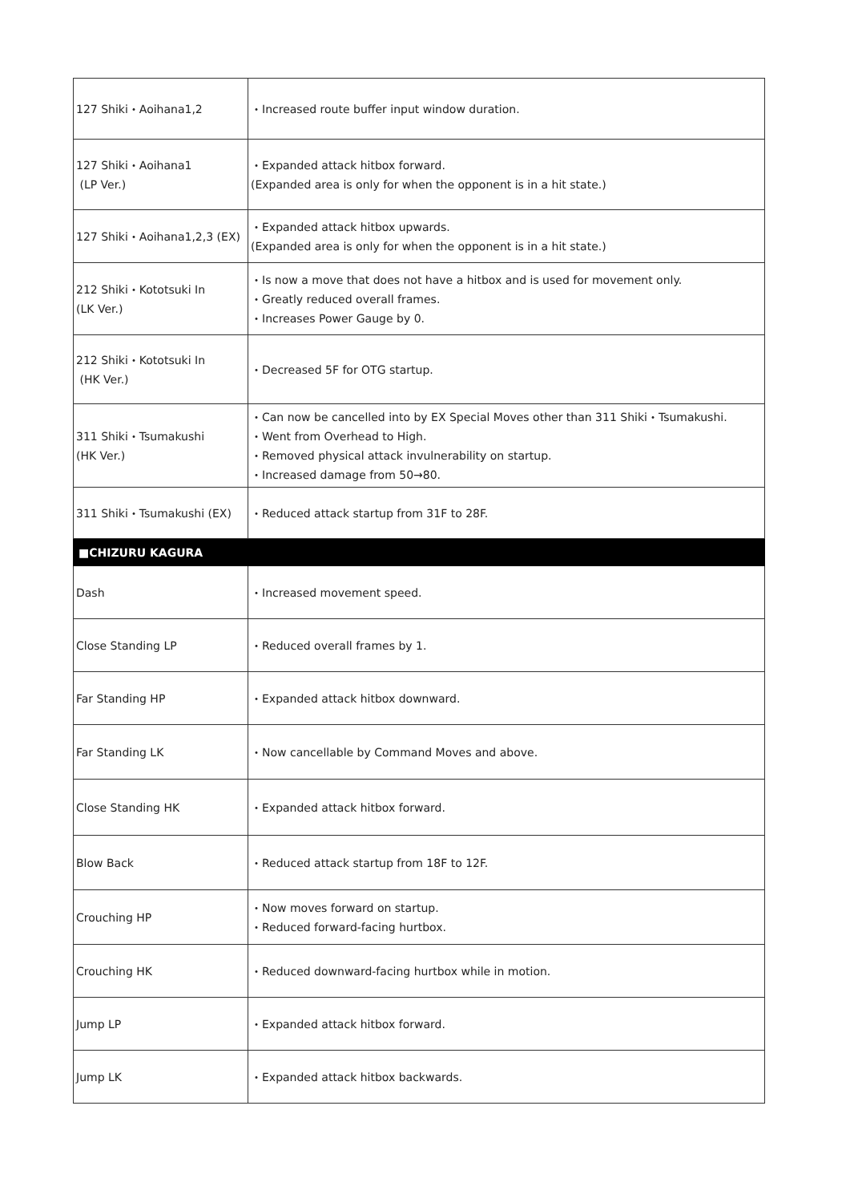| 127 Shiki・Aoihana1,2 | ・Increased route buffer input window duration. |
| 127 Shiki・Aoihana1 (LP Ver.) | ・Expanded attack hitbox forward. (Expanded area is only for when the opponent is in a hit state.) |
| 127 Shiki・Aoihana1,2,3 (EX) | ・Expanded attack hitbox upwards. (Expanded area is only for when the opponent is in a hit state.) |
| 212 Shiki・Kototsuki In (LK Ver.) | ・Is now a move that does not have a hitbox and is used for movement only. ・Greatly reduced overall frames. ・Increases Power Gauge by 0. |
| 212 Shiki・Kototsuki In (HK Ver.) | ・Decreased 5F for OTG startup. |
| 311 Shiki・Tsumakushi (HK Ver.) | ・Can now be cancelled into by EX Special Moves other than 311 Shiki・Tsumakushi. ・Went from Overhead to High. ・Removed physical attack invulnerability on startup. ・Increased damage from 50→80. |
| 311 Shiki・Tsumakushi (EX) | ・Reduced attack startup from 31F to 28F. |
| ■CHIZURU KAGURA | |
| Dash | ・Increased movement speed. |
| Close Standing LP | ・Reduced overall frames by 1. |
| Far Standing HP | ・Expanded attack hitbox downward. |
| Far Standing LK | ・Now cancellable by Command Moves and above. |
| Close Standing HK | ・Expanded attack hitbox forward. |
| Blow Back | ・Reduced attack startup from 18F to 12F. |
| Crouching HP | ・Now moves forward on startup. ・Reduced forward-facing hurtbox. |
| Crouching HK | ・Reduced downward-facing hurtbox while in motion. |
| Jump LP | ・Expanded attack hitbox forward. |
| Jump LK | ・Expanded attack hitbox backwards. |